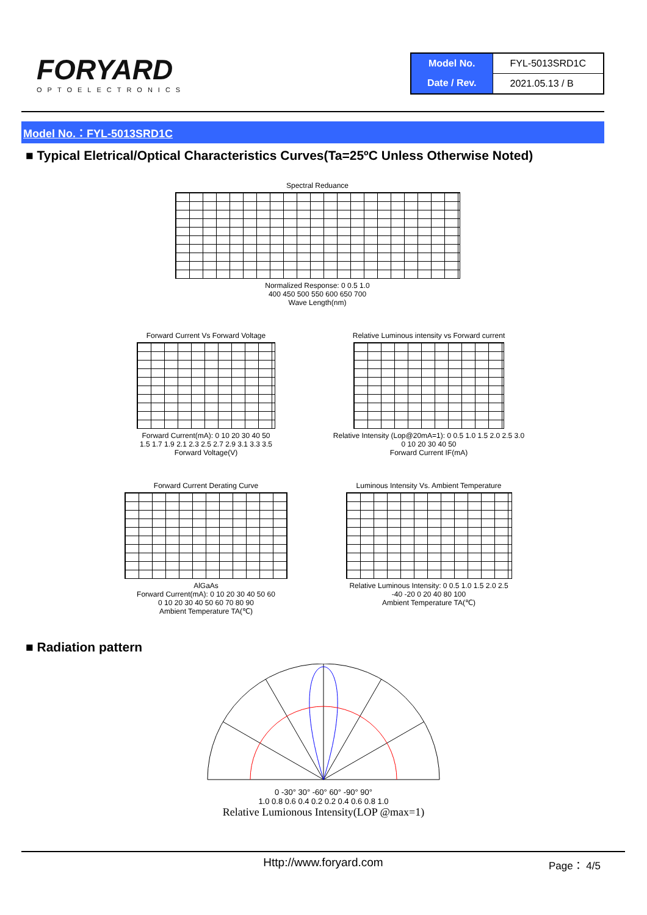FORYARD
OPTOELECTRONICS
| Model No. | FYL-5013SRD1C |
| Date / Rev. | 2021.05.13 / B |
Model No.：FYL-5013SRD1C
■ Typical Eletrical/Optical Characteristics Curves(Ta=25ºC Unless Otherwise Noted)
Spectral Reduance
Normalized Response: 0 0.5 1.0
400 450 500 550 600 650 700
Wave Length(nm)
Forward Current Vs Forward Voltage
Forward Current(mA): 0 10 20 30 40 50
1.5 1.7 1.9 2.1 2.3 2.5 2.7 2.9 3.1 3.3 3.5
Forward Voltage(V)
Relative Luminous intensity vs Forward current
Relative Intensity (Lop@20mA=1): 0 0.5 1.0 1.5 2.0 2.5 3.0
0 10 20 30 40 50
Forward Current IF(mA)
Forward Current Derating Curve
AlGaAs
Forward Current(mA): 0 10 20 30 40 50 60
0 10 20 30 40 50 60 70 80 90
Ambient Temperature TA(℃)
Luminous Intensity Vs. Ambient Temperature
Relative Luminous Intensity: 0 0.5 1.0 1.5 2.0 2.5
-40 -20 0 20 40 80 100
Ambient Temperature TA(℃)
■ Radiation pattern
0 -30° 30° -60° 60° -90° 90°
1.0 0.8 0.6 0.4 0.2 0.2 0.4 0.6 0.8 1.0
Relative Lumionous Intensity(LOP @max=1)
Http://www.foryard.com Page： 4/5